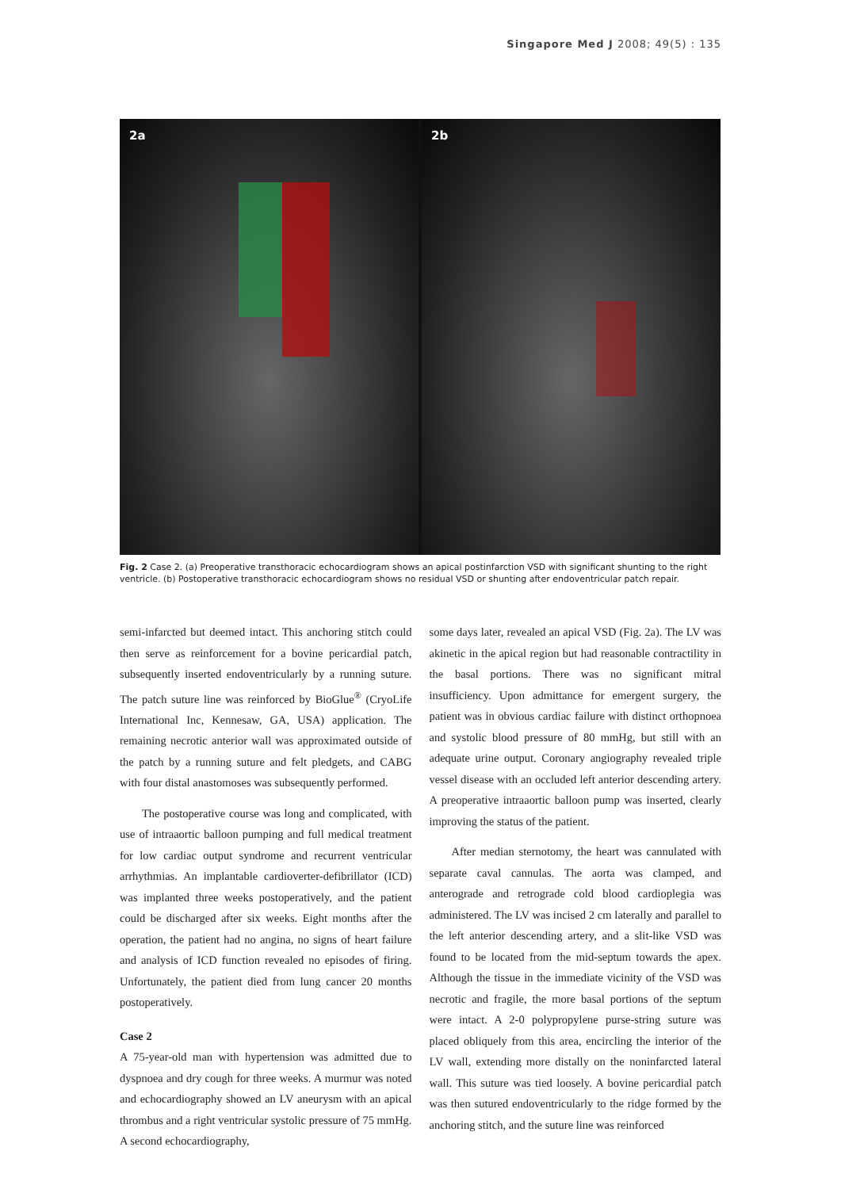Singapore Med J 2008; 49(5) : 135
2a
2b
Fig. 2 Case 2. (a) Preoperative transthoracic echocardiogram shows an apical postinfarction VSD with significant shunting to the right ventricle. (b) Postoperative transthoracic echocardiogram shows no residual VSD or shunting after endoventricular patch repair.
semi-infarcted but deemed intact. This anchoring stitch could then serve as reinforcement for a bovine pericardial patch, subsequently inserted endoventricularly by a running suture. The patch suture line was reinforced by BioGlue<sup>®</sup> (CryoLife International Inc, Kennesaw, GA, USA) application. The remaining necrotic anterior wall was approximated outside of the patch by a running suture and felt pledgets, and CABG with four distal anastomoses was subsequently performed.
The postoperative course was long and complicated, with use of intraaortic balloon pumping and full medical treatment for low cardiac output syndrome and recurrent ventricular arrhythmias. An implantable cardioverter-defibrillator (ICD) was implanted three weeks postoperatively, and the patient could be discharged after six weeks. Eight months after the operation, the patient had no angina, no signs of heart failure and analysis of ICD function revealed no episodes of firing. Unfortunately, the patient died from lung cancer 20 months postoperatively.
Case 2
A 75-year-old man with hypertension was admitted due to dyspnoea and dry cough for three weeks. A murmur was noted and echocardiography showed an LV aneurysm with an apical thrombus and a right ventricular systolic pressure of 75 mmHg. A second echocardiography,
some days later, revealed an apical VSD (Fig. 2a). The LV was akinetic in the apical region but had reasonable contractility in the basal portions. There was no significant mitral insufficiency. Upon admittance for emergent surgery, the patient was in obvious cardiac failure with distinct orthopnoea and systolic blood pressure of 80 mmHg, but still with an adequate urine output. Coronary angiography revealed triple vessel disease with an occluded left anterior descending artery. A preoperative intraaortic balloon pump was inserted, clearly improving the status of the patient.
After median sternotomy, the heart was cannulated with separate caval cannulas. The aorta was clamped, and anterograde and retrograde cold blood cardioplegia was administered. The LV was incised 2 cm laterally and parallel to the left anterior descending artery, and a slit-like VSD was found to be located from the mid-septum towards the apex. Although the tissue in the immediate vicinity of the VSD was necrotic and fragile, the more basal portions of the septum were intact. A 2-0 polypropylene purse-string suture was placed obliquely from this area, encircling the interior of the LV wall, extending more distally on the noninfarcted lateral wall. This suture was tied loosely. A bovine pericardial patch was then sutured endoventricularly to the ridge formed by the anchoring stitch, and the suture line was reinforced